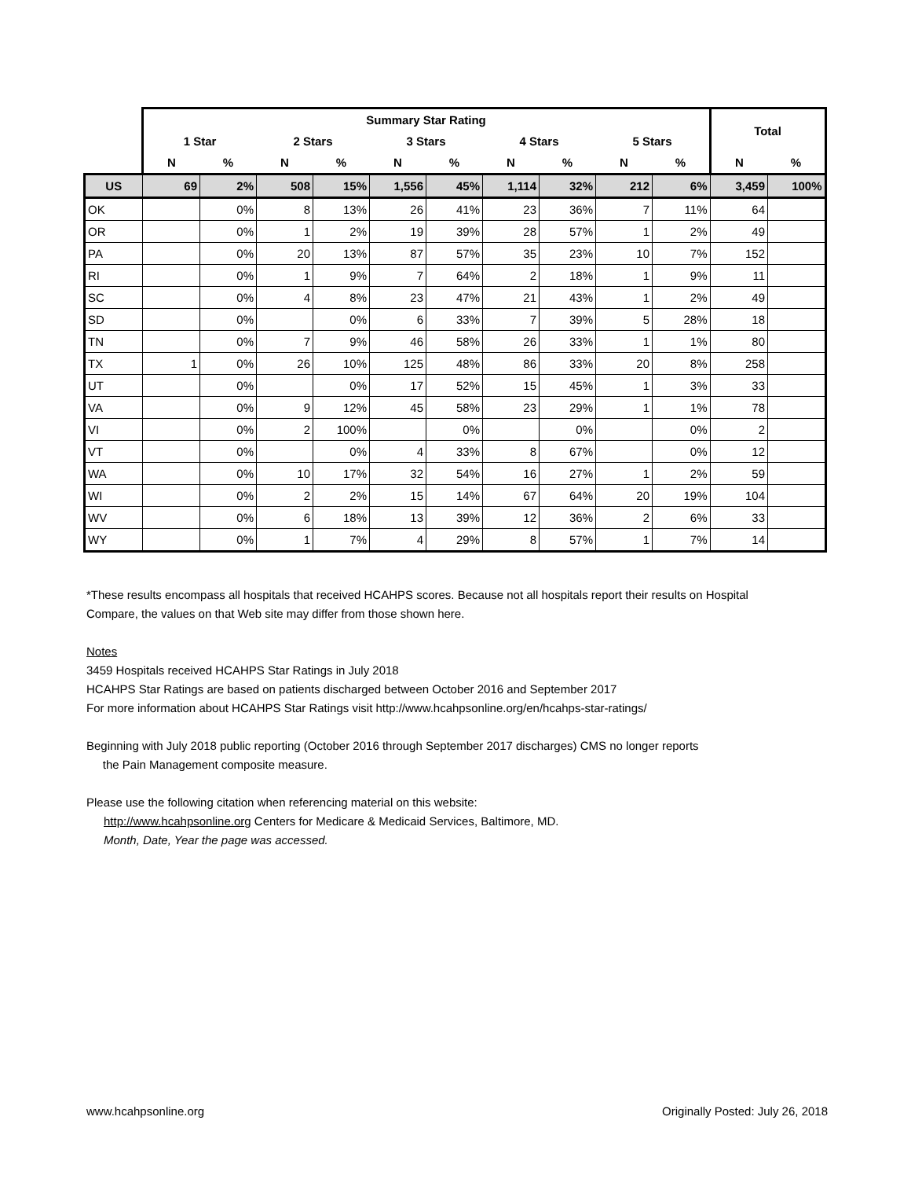| | Summary Star Rating | | | | | | | | | | Total | |
| --- | --- | --- | --- | --- | --- | --- | --- | --- | --- | --- | --- | --- |
| | 1 Star | | 2 Stars | | 3 Stars | | 4 Stars | | 5 Stars | | | |
| | N | % | N | % | N | % | N | % | N | % | N | % |
| US | 69 | 2% | 508 | 15% | 1,556 | 45% | 1,114 | 32% | 212 | 6% | 3,459 | 100% |
| OK | | 0% | 8 | 13% | 26 | 41% | 23 | 36% | 7 | 11% | 64 | |
| OR | | 0% | 1 | 2% | 19 | 39% | 28 | 57% | 1 | 2% | 49 | |
| PA | | 0% | 20 | 13% | 87 | 57% | 35 | 23% | 10 | 7% | 152 | |
| RI | | 0% | 1 | 9% | 7 | 64% | 2 | 18% | 1 | 9% | 11 | |
| SC | | 0% | 4 | 8% | 23 | 47% | 21 | 43% | 1 | 2% | 49 | |
| SD | | 0% | | 0% | 6 | 33% | 7 | 39% | 5 | 28% | 18 | |
| TN | | 0% | 7 | 9% | 46 | 58% | 26 | 33% | 1 | 1% | 80 | |
| TX | 1 | 0% | 26 | 10% | 125 | 48% | 86 | 33% | 20 | 8% | 258 | |
| UT | | 0% | | 0% | 17 | 52% | 15 | 45% | 1 | 3% | 33 | |
| VA | | 0% | 9 | 12% | 45 | 58% | 23 | 29% | 1 | 1% | 78 | |
| VI | | 0% | 2 | 100% | | 0% | | 0% | | 0% | 2 | |
| VT | | 0% | | 0% | 4 | 33% | 8 | 67% | | 0% | 12 | |
| WA | | 0% | 10 | 17% | 32 | 54% | 16 | 27% | 1 | 2% | 59 | |
| WI | | 0% | 2 | 2% | 15 | 14% | 67 | 64% | 20 | 19% | 104 | |
| WV | | 0% | 6 | 18% | 13 | 39% | 12 | 36% | 2 | 6% | 33 | |
| WY | | 0% | 1 | 7% | 4 | 29% | 8 | 57% | 1 | 7% | 14 | |
*These results encompass all hospitals that received HCAHPS scores. Because not all hospitals report their results on Hospital Compare, the values on that Web site may differ from those shown here.
Notes
3459 Hospitals received HCAHPS Star Ratings in July 2018
HCAHPS Star Ratings are based on patients discharged between October 2016 and September 2017
For more information about HCAHPS Star Ratings visit http://www.hcahpsonline.org/en/hcahps-star-ratings/
Beginning with July 2018 public reporting (October 2016 through September 2017 discharges) CMS no longer reports
the Pain Management composite measure.
Please use the following citation when referencing material on this website:
http://www.hcahpsonline.org Centers for Medicare & Medicaid Services, Baltimore, MD.
Month, Date, Year the page was accessed.
www.hcahpsonline.org
Originally Posted: July 26, 2018